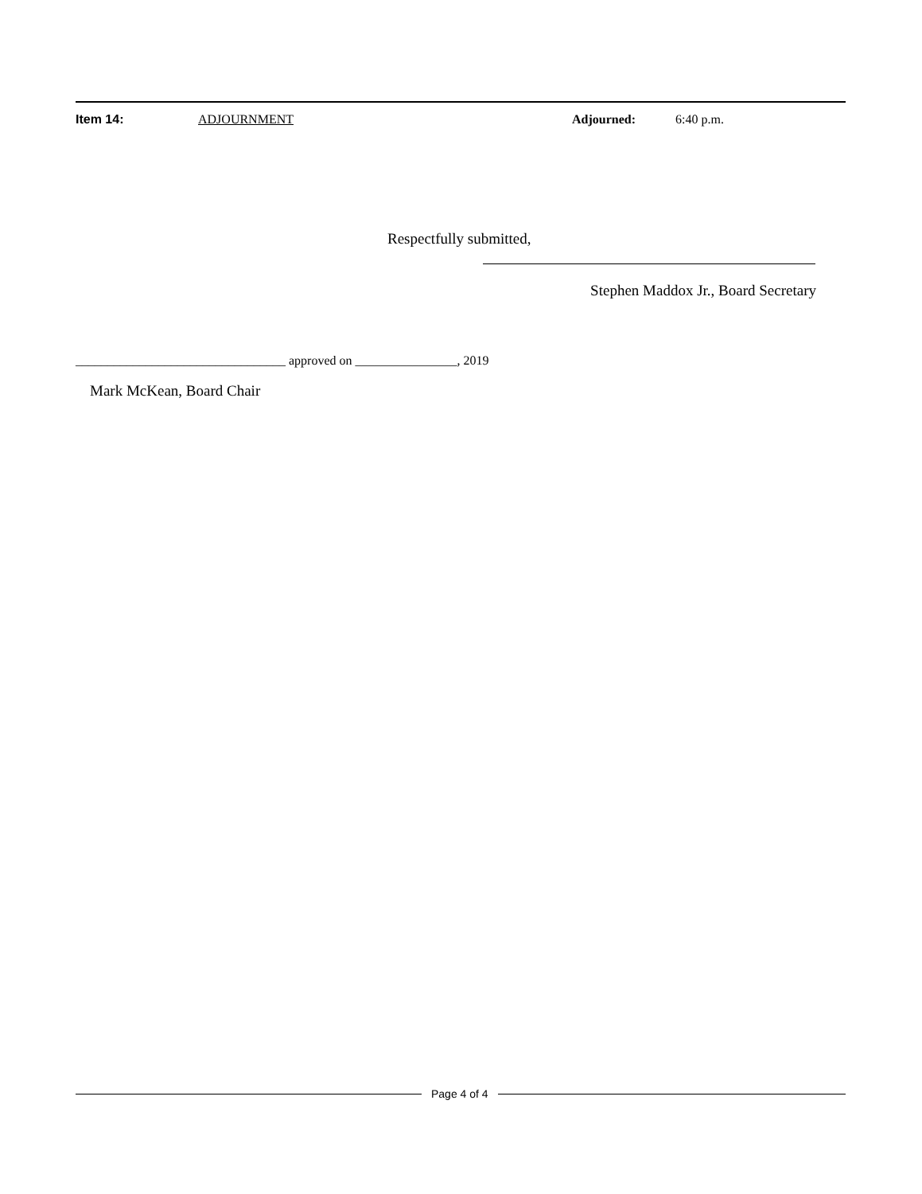Item 14: ADJOURNMENT Adjourned: 6:40 p.m.
Respectfully submitted,
Stephen Maddox Jr., Board Secretary
_________________________________ approved on ________________, 2019
Mark McKean, Board Chair
Page 4 of 4